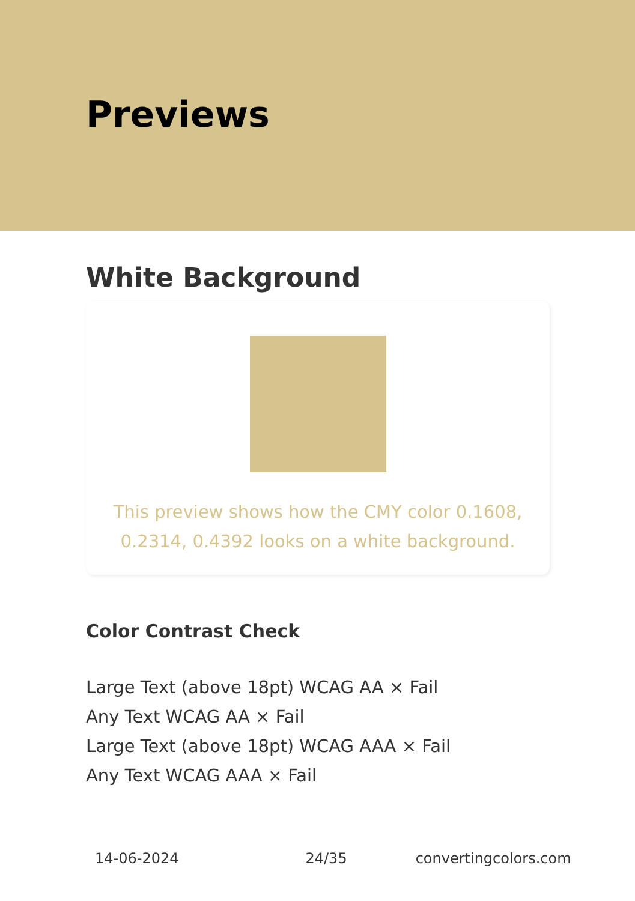Previews
White Background
This preview shows how the CMY color 0.1608, 0.2314, 0.4392 looks on a white background.
Color Contrast Check
Large Text (above 18pt) WCAG AA × Fail
Any Text WCAG AA × Fail
Large Text (above 18pt) WCAG AAA × Fail
Any Text WCAG AAA × Fail
14-06-2024 24/35 convertingcolors.com